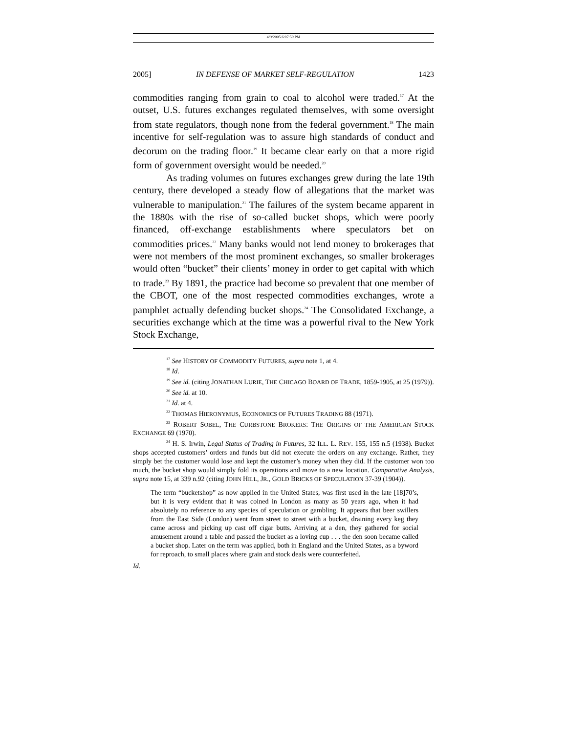4/9/2005 6:07:50 PM
2005] IN DEFENSE OF MARKET SELF-REGULATION 1423
commodities ranging from grain to coal to alcohol were traded.<sup>17</sup> At the outset, U.S. futures exchanges regulated themselves, with some oversight from state regulators, though none from the federal government.<sup>18</sup> The main incentive for self-regulation was to assure high standards of conduct and decorum on the trading floor.<sup>19</sup> It became clear early on that a more rigid form of government oversight would be needed.<sup>20</sup>
As trading volumes on futures exchanges grew during the late 19th century, there developed a steady flow of allegations that the market was vulnerable to manipulation.<sup>21</sup> The failures of the system became apparent in the 1880s with the rise of so-called bucket shops, which were poorly financed, off-exchange establishments where speculators bet on commodities prices.<sup>22</sup> Many banks would not lend money to brokerages that were not members of the most prominent exchanges, so smaller brokerages would often “bucket” their clients’ money in order to get capital with which to trade.<sup>23</sup> By 1891, the practice had become so prevalent that one member of the CBOT, one of the most respected commodities exchanges, wrote a pamphlet actually defending bucket shops.<sup>24</sup> The Consolidated Exchange, a securities exchange which at the time was a powerful rival to the New York Stock Exchange,
<sup>17</sup> See HISTORY OF COMMODITY FUTURES, supra note 1, at 4.
<sup>18</sup> Id.
<sup>19</sup> See id. (citing JONATHAN LURIE, THE CHICAGO BOARD OF TRADE, 1859-1905, at 25 (1979)).
<sup>20</sup> See id. at 10.
<sup>21</sup> Id. at 4.
<sup>22</sup> THOMAS HIERONYMUS, ECONOMICS OF FUTURES TRADING 88 (1971).
<sup>23</sup> ROBERT SOBEL, THE CURBSTONE BROKERS: THE ORIGINS OF THE AMERICAN STOCK EXCHANGE 69 (1970).
<sup>24</sup> H. S. Irwin, Legal Status of Trading in Futures, 32 ILL. L. REV. 155, 155 n.5 (1938). Bucket shops accepted customers’ orders and funds but did not execute the orders on any exchange. Rather, they simply bet the customer would lose and kept the customer’s money when they did. If the customer won too much, the bucket shop would simply fold its operations and move to a new location. Comparative Analysis, supra note 15, at 339 n.92 (citing JOHN HILL, JR., GOLD BRICKS OF SPECULATION 37-39 (1904)).
The term “bucketshop” as now applied in the United States, was first used in the late [18]70’s, but it is very evident that it was coined in London as many as 50 years ago, when it had absolutely no reference to any species of speculation or gambling. It appears that beer swillers from the East Side (London) went from street to street with a bucket, draining every keg they came across and picking up cast off cigar butts. Arriving at a den, they gathered for social amusement around a table and passed the bucket as a loving cup . . . the den soon became called a bucket shop. Later on the term was applied, both in England and the United States, as a byword for reproach, to small places where grain and stock deals were counterfeited.
Id.